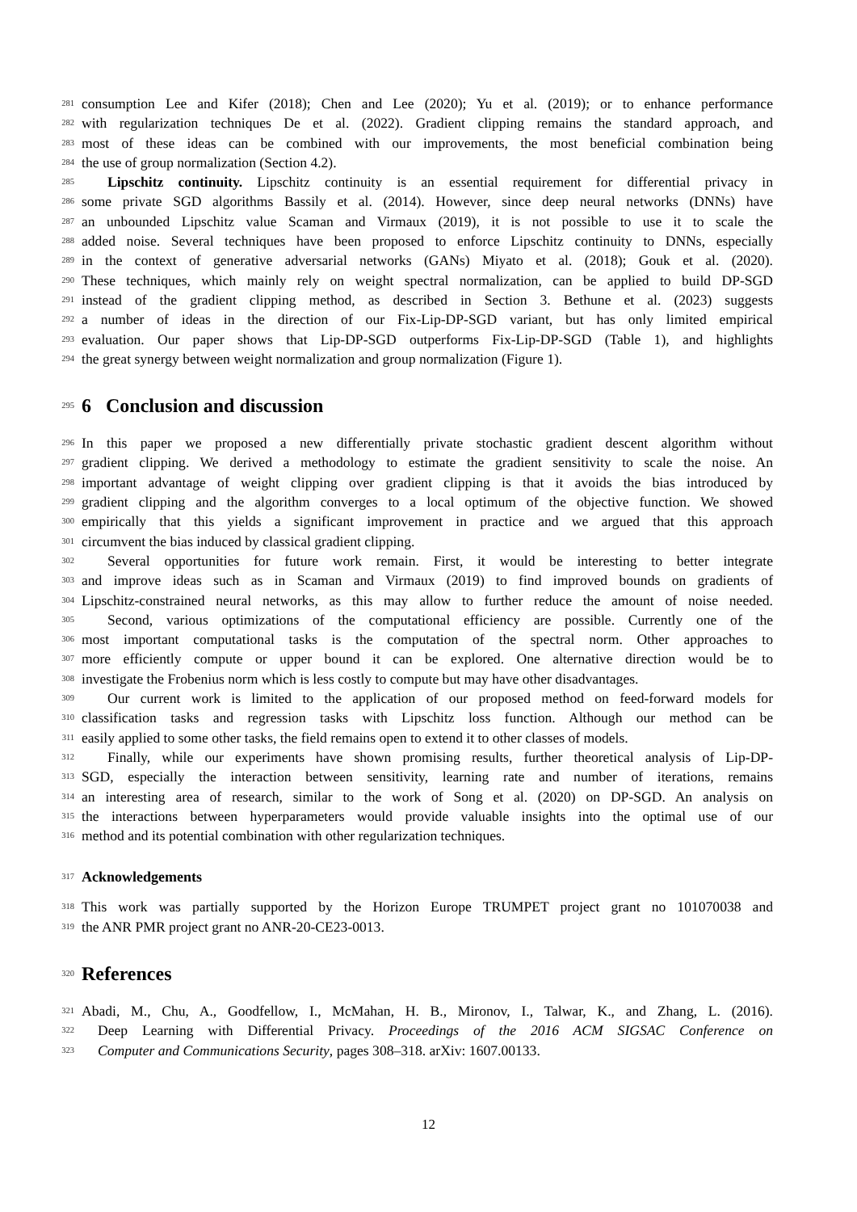281 consumption Lee and Kifer (2018); Chen and Lee (2020); Yu et al. (2019); or to enhance performance
282 with regularization techniques De et al. (2022). Gradient clipping remains the standard approach, and
283 most of these ideas can be combined with our improvements, the most beneficial combination being
284 the use of group normalization (Section 4.2).
285 Lipschitz continuity. Lipschitz continuity is an essential requirement for differential privacy in
286 some private SGD algorithms Bassily et al. (2014). However, since deep neural networks (DNNs) have
287 an unbounded Lipschitz value Scaman and Virmaux (2019), it is not possible to use it to scale the
288 added noise. Several techniques have been proposed to enforce Lipschitz continuity to DNNs, especially
289 in the context of generative adversarial networks (GANs) Miyato et al. (2018); Gouk et al. (2020).
290 These techniques, which mainly rely on weight spectral normalization, can be applied to build DP-SGD
291 instead of the gradient clipping method, as described in Section 3. Bethune et al. (2023) suggests
292 a number of ideas in the direction of our Fix-Lip-DP-SGD variant, but has only limited empirical
293 evaluation. Our paper shows that Lip-DP-SGD outperforms Fix-Lip-DP-SGD (Table 1), and highlights
294 the great synergy between weight normalization and group normalization (Figure 1).
295
6 Conclusion and discussion
296 In this paper we proposed a new differentially private stochastic gradient descent algorithm without
297 gradient clipping. We derived a methodology to estimate the gradient sensitivity to scale the noise. An
298 important advantage of weight clipping over gradient clipping is that it avoids the bias introduced by
299 gradient clipping and the algorithm converges to a local optimum of the objective function. We showed
300 empirically that this yields a significant improvement in practice and we argued that this approach
301 circumvent the bias induced by classical gradient clipping.
302 Several opportunities for future work remain. First, it would be interesting to better integrate
303 and improve ideas such as in Scaman and Virmaux (2019) to find improved bounds on gradients of
304 Lipschitz-constrained neural networks, as this may allow to further reduce the amount of noise needed.
305 Second, various optimizations of the computational efficiency are possible. Currently one of the
306 most important computational tasks is the computation of the spectral norm. Other approaches to
307 more efficiently compute or upper bound it can be explored. One alternative direction would be to
308 investigate the Frobenius norm which is less costly to compute but may have other disadvantages.
309 Our current work is limited to the application of our proposed method on feed-forward models for
310 classification tasks and regression tasks with Lipschitz loss function. Although our method can be
311 easily applied to some other tasks, the field remains open to extend it to other classes of models.
312 Finally, while our experiments have shown promising results, further theoretical analysis of Lip-DP-
313 SGD, especially the interaction between sensitivity, learning rate and number of iterations, remains
314 an interesting area of research, similar to the work of Song et al. (2020) on DP-SGD. An analysis on
315 the interactions between hyperparameters would provide valuable insights into the optimal use of our
316 method and its potential combination with other regularization techniques.
317
Acknowledgements
318 This work was partially supported by the Horizon Europe TRUMPET project grant no 101070038 and
319 the ANR PMR project grant no ANR-20-CE23-0013.
320
References
321 Abadi, M., Chu, A., Goodfellow, I., McMahan, H. B., Mironov, I., Talwar, K., and Zhang, L. (2016).
322 Deep Learning with Differential Privacy. Proceedings of the 2016 ACM SIGSAC Conference on
323 Computer and Communications Security, pages 308–318. arXiv: 1607.00133.
12